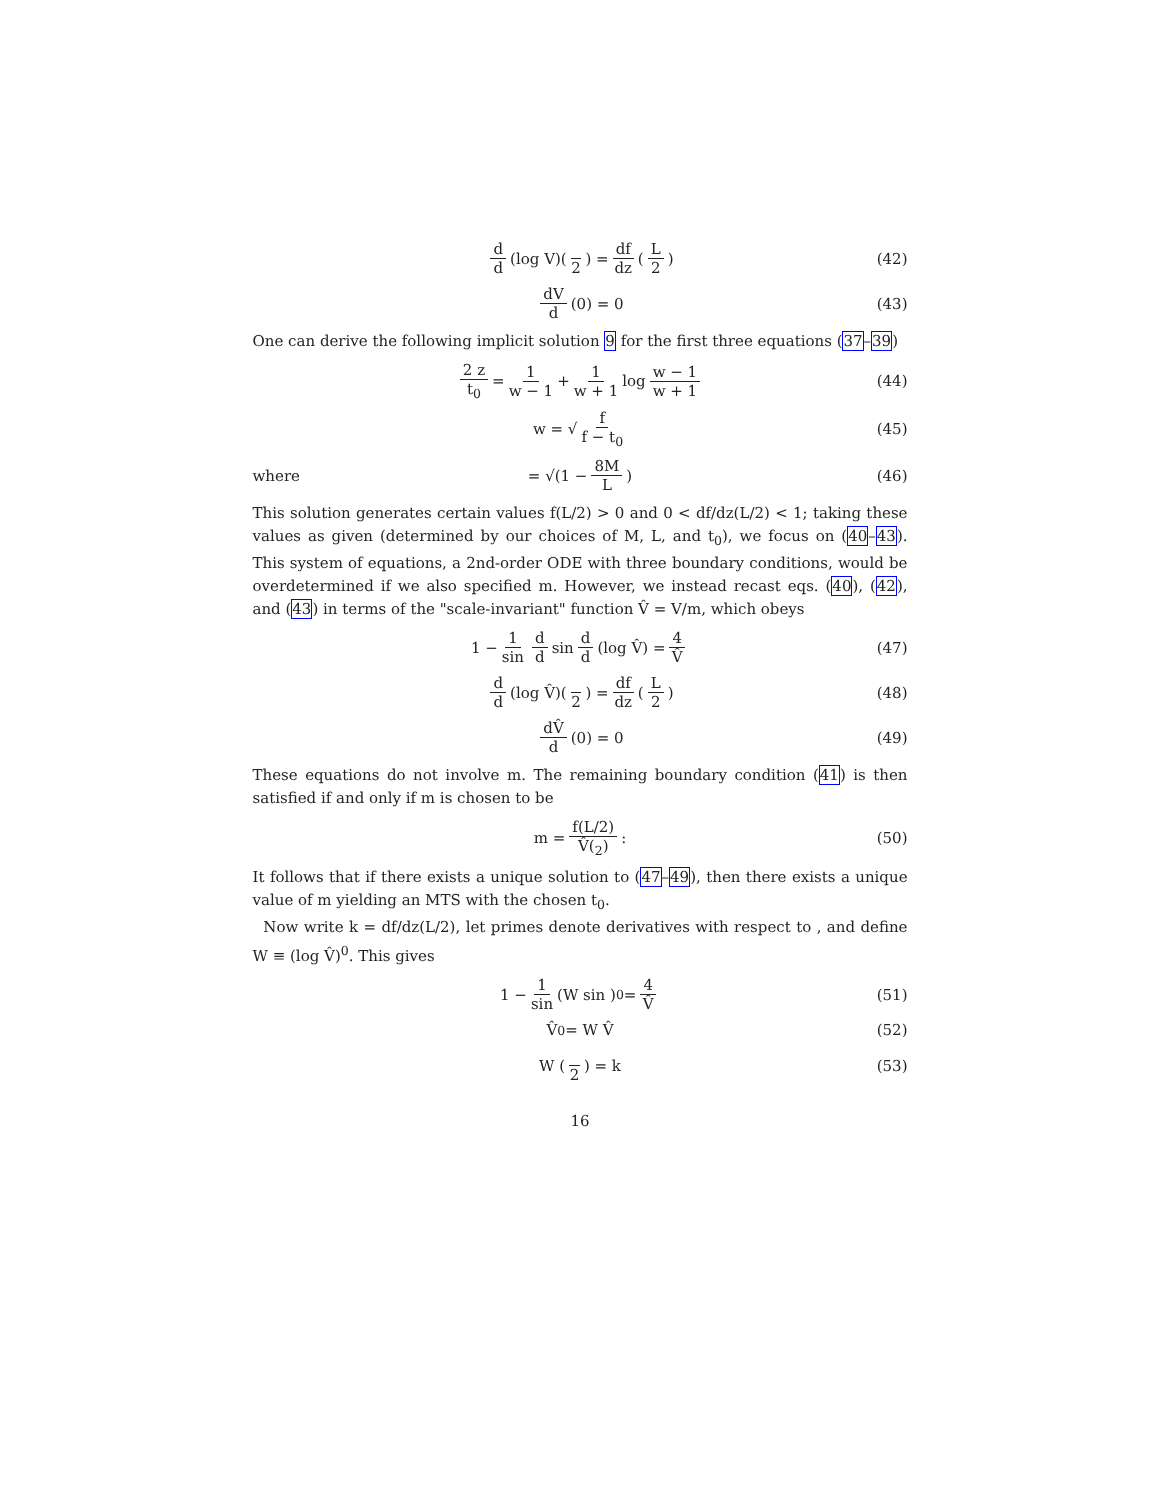d d (log V)( 2) = df dz (L 2) (42)
dV d (0) = 0 (43)
One can derive the following implicit solution 9 for the first three equations (37–39)
2 z t<sub>0</sub> = 1 w − 1 + 1 w + 1 log w − 1 w + 1 (44)
w = √ f f − t<sub>0</sub> (45)
where = √(1 − 8M L) (46)
This solution generates certain values f(L/2) > 0 and 0 < df/dz(L/2) < 1; taking these values as given (determined by our choices of M, L, and t<sub>0</sub>), we focus on (40–43). This system of equations, a 2nd-order ODE with three boundary conditions, would be overdetermined if we also specified m. However, we instead recast eqs. (40), (42), and (43) in terms of the "scale-invariant" function V̂ = V/m, which obeys
1 − 1 sin d d sin d d (log V̂) = 4 V̂ (47)
d d (log V̂)( 2) = df dz (L 2) (48)
dV̂ d (0) = 0 (49)
These equations do not involve m. The remaining boundary condition (41) is then satisfied if and only if m is chosen to be
m = f(L/2) V̂(<sub>2</sub>): (50)
It follows that if there exists a unique solution to (47–49), then there exists a unique value of m yielding an MTS with the chosen t<sub>0</sub>.
Now write k = df/dz(L/2), let primes denote derivatives with respect to , and define W ≡ (log V̂)<sup>0</sup>. This gives
1 − 1 sin (W sin )<sup>0</sup> = 4 V̂ (51)
V̂<sup>0</sup> = W V̂ (52)
W ( 2) = k (53)
16